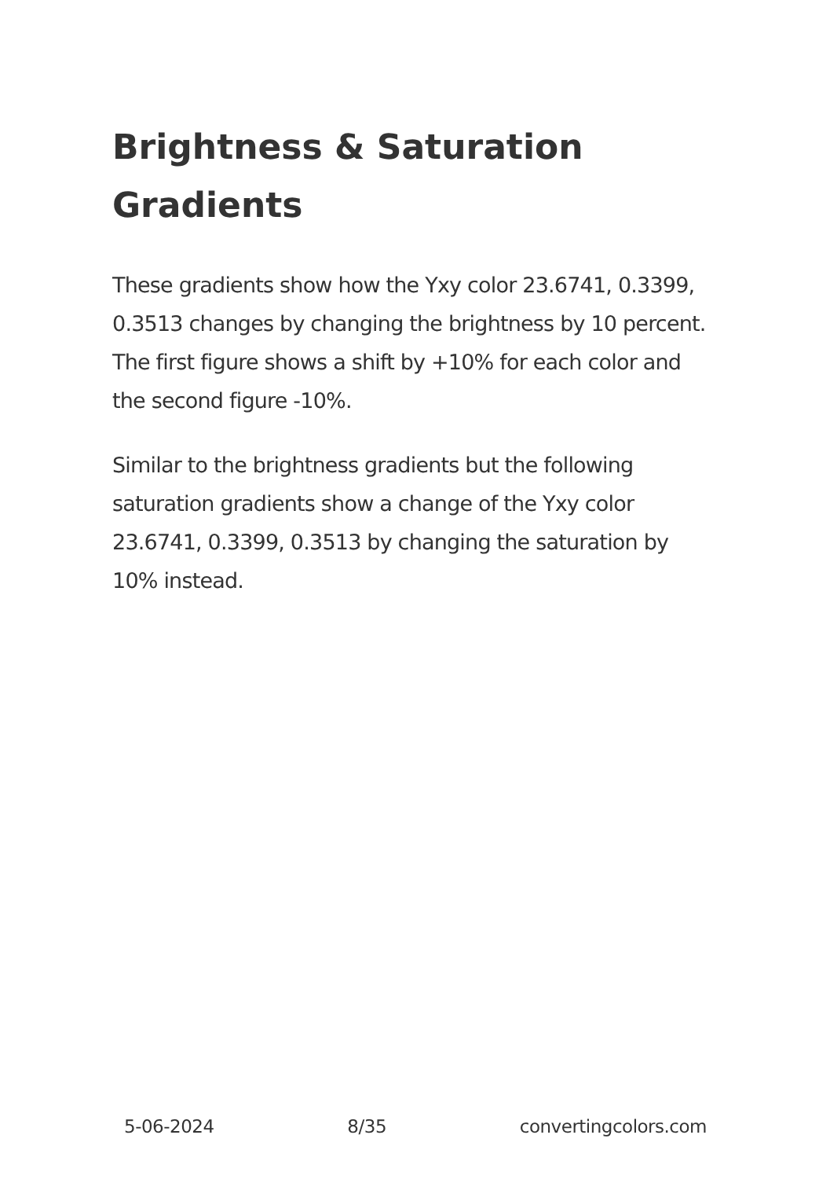Brightness & Saturation Gradients
These gradients show how the Yxy color 23.6741, 0.3399, 0.3513 changes by changing the brightness by 10 percent. The first figure shows a shift by +10% for each color and the second figure -10%.
Similar to the brightness gradients but the following saturation gradients show a change of the Yxy color 23.6741, 0.3399, 0.3513 by changing the saturation by 10% instead.
5-06-2024 8/35 convertingcolors.com